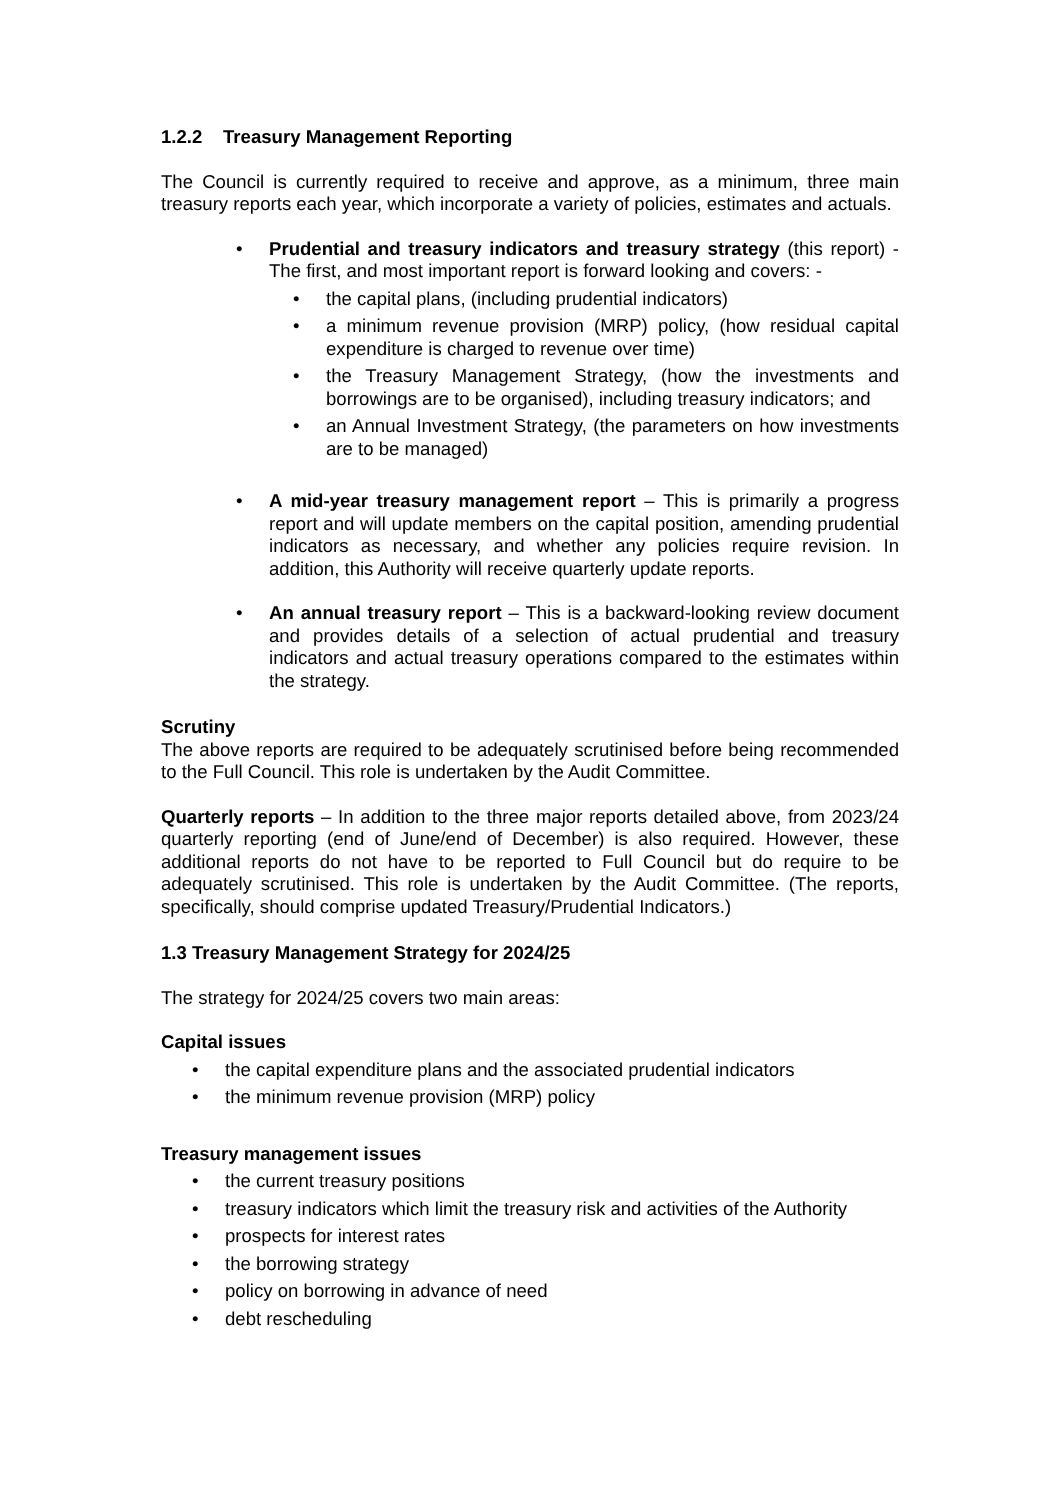1.2.2 Treasury Management Reporting
The Council is currently required to receive and approve, as a minimum, three main treasury reports each year, which incorporate a variety of policies, estimates and actuals.
•
Prudential and treasury indicators and treasury strategy (this report) - The first, and most important report is forward looking and covers: -
• the capital plans, (including prudential indicators)
• a minimum revenue provision (MRP) policy, (how residual capital expenditure is charged to revenue over time)
• the Treasury Management Strategy, (how the investments and borrowings are to be organised), including treasury indicators; and
• an Annual Investment Strategy, (the parameters on how investments are to be managed)
• A mid-year treasury management report – This is primarily a progress report and will update members on the capital position, amending prudential indicators as necessary, and whether any policies require revision. In addition, this Authority will receive quarterly update reports.
• An annual treasury report – This is a backward-looking review document and provides details of a selection of actual prudential and treasury indicators and actual treasury operations compared to the estimates within the strategy.
Scrutiny
The above reports are required to be adequately scrutinised before being recommended to the Full Council. This role is undertaken by the Audit Committee.
Quarterly reports – In addition to the three major reports detailed above, from 2023/24 quarterly reporting (end of June/end of December) is also required. However, these additional reports do not have to be reported to Full Council but do require to be adequately scrutinised. This role is undertaken by the Audit Committee. (The reports, specifically, should comprise updated Treasury/Prudential Indicators.)
1.3 Treasury Management Strategy for 2024/25
The strategy for 2024/25 covers two main areas:
Capital issues
• the capital expenditure plans and the associated prudential indicators
• the minimum revenue provision (MRP) policy
Treasury management issues
• the current treasury positions
• treasury indicators which limit the treasury risk and activities of the Authority
• prospects for interest rates
• the borrowing strategy
• policy on borrowing in advance of need
• debt rescheduling